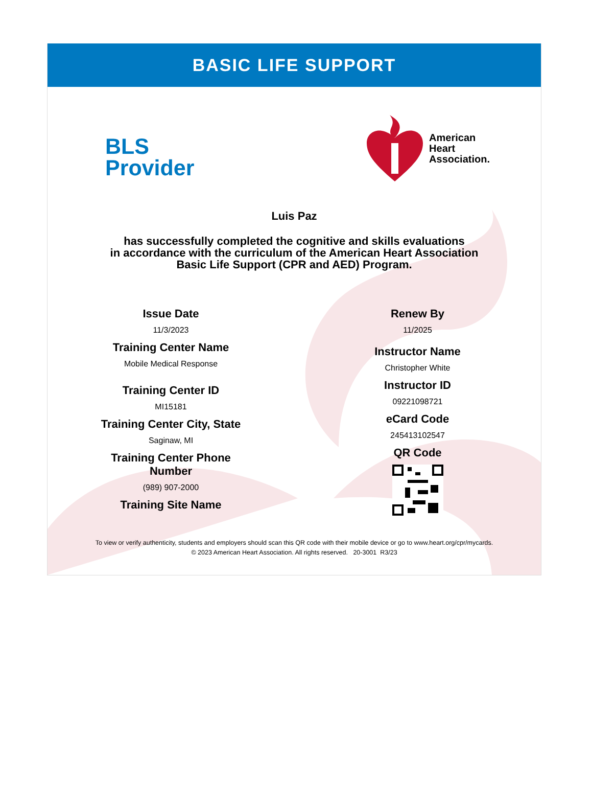BASIC LIFE SUPPORT
BLS
Provider
American
Heart
Association.
Luis Paz
has successfully completed the cognitive and skills evaluations
in accordance with the curriculum of the American Heart Association
Basic Life Support (CPR and AED) Program.
Issue Date
11/3/2023
Training Center Name
Mobile Medical Response
Training Center ID
MI15181
Training Center City, State
Saginaw, MI
Training Center Phone
Number
(989) 907-2000
Training Site Name
Renew By
11/2025
Instructor Name
Christopher White
Instructor ID
09221098721
eCard Code
245413102547
QR Code
To view or verify authenticity, students and employers should scan this QR code with their mobile device or go to www.heart.org/cpr/mycards.
© 2023 American Heart Association. All rights reserved. 20-3001 R3/23